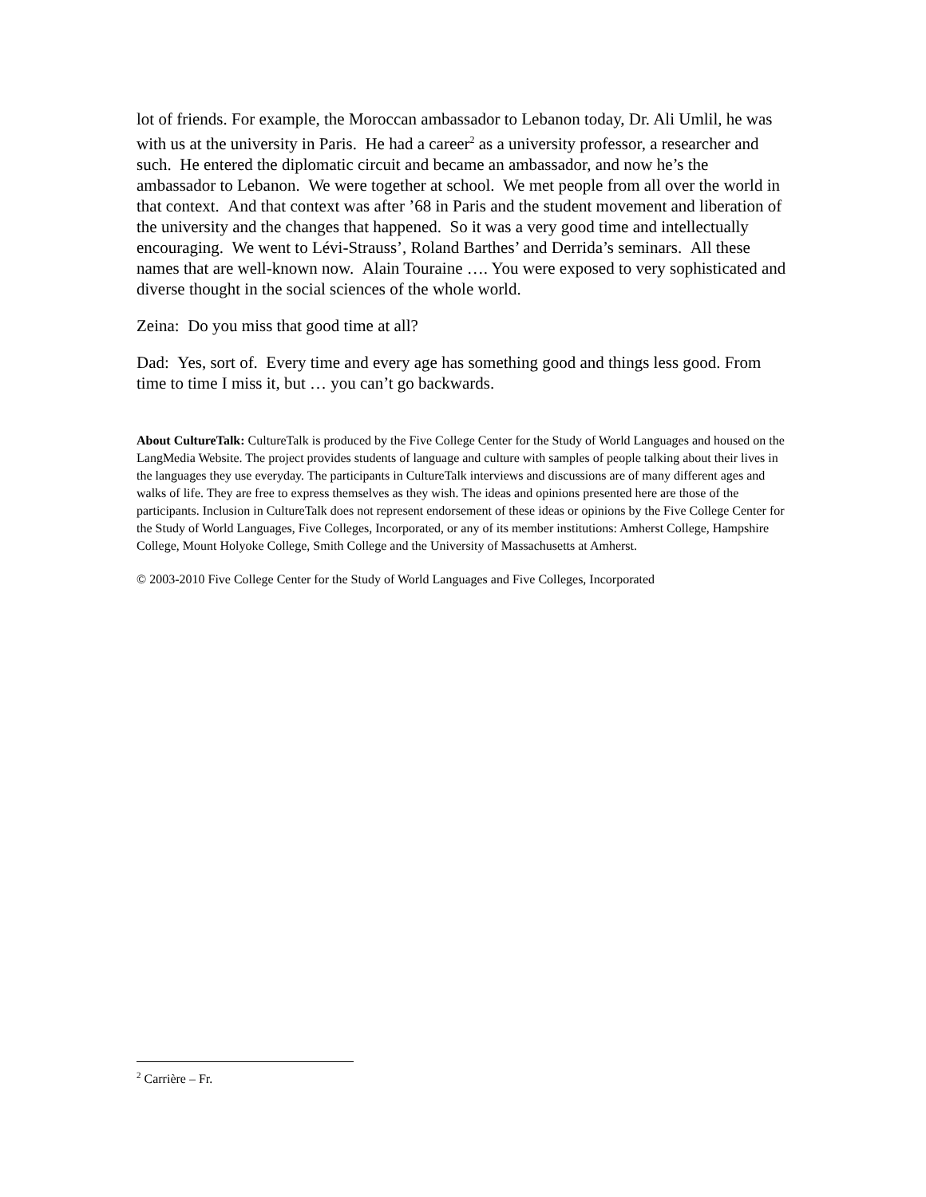lot of friends. For example, the Moroccan ambassador to Lebanon today, Dr. Ali Umlil, he was with us at the university in Paris. He had a career<sup>2</sup> as a university professor, a researcher and such. He entered the diplomatic circuit and became an ambassador, and now he’s the ambassador to Lebanon. We were together at school. We met people from all over the world in that context. And that context was after ’68 in Paris and the student movement and liberation of the university and the changes that happened. So it was a very good time and intellectually encouraging. We went to Lévi-Strauss’, Roland Barthes’ and Derrida’s seminars. All these names that are well-known now. Alain Touraine …. You were exposed to very sophisticated and diverse thought in the social sciences of the whole world.
Zeina: Do you miss that good time at all?
Dad: Yes, sort of. Every time and every age has something good and things less good. From time to time I miss it, but … you can’t go backwards.
About CultureTalk: CultureTalk is produced by the Five College Center for the Study of World Languages and housed on the LangMedia Website. The project provides students of language and culture with samples of people talking about their lives in the languages they use everyday. The participants in CultureTalk interviews and discussions are of many different ages and walks of life. They are free to express themselves as they wish. The ideas and opinions presented here are those of the participants. Inclusion in CultureTalk does not represent endorsement of these ideas or opinions by the Five College Center for the Study of World Languages, Five Colleges, Incorporated, or any of its member institutions: Amherst College, Hampshire College, Mount Holyoke College, Smith College and the University of Massachusetts at Amherst.
© 2003-2010 Five College Center for the Study of World Languages and Five Colleges, Incorporated
<sup>2</sup> Carrière – Fr.